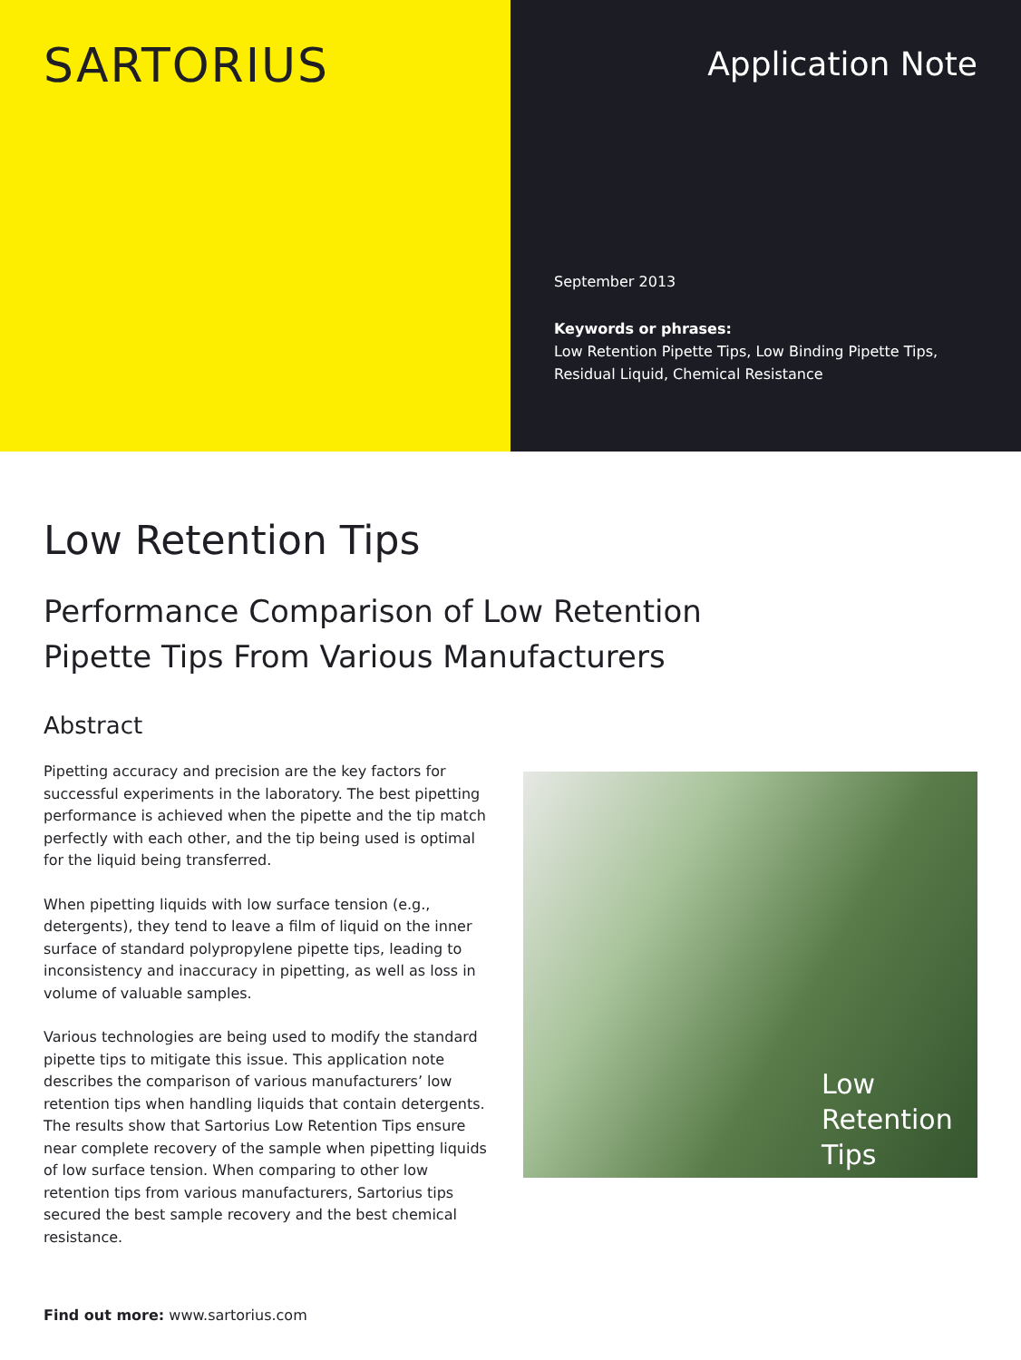SARTORIUS
Application Note
September 2013
Keywords or phrases:
Low Retention Pipette Tips, Low Binding Pipette Tips, Residual Liquid, Chemical Resistance
Low Retention Tips
Performance Comparison of Low Retention
Pipette Tips From Various Manufacturers
Abstract
Pipetting accuracy and precision are the key factors for successful experiments in the laboratory. The best pipetting performance is achieved when the pipette and the tip match perfectly with each other, and the tip being used is optimal for the liquid being transferred.
When pipetting liquids with low surface tension (e.g., detergents), they tend to leave a film of liquid on the inner surface of standard polypropylene pipette tips, leading to inconsistency and inaccuracy in pipetting, as well as loss in volume of valuable samples.
Various technologies are being used to modify the standard pipette tips to mitigate this issue. This application note describes the comparison of various manufacturers’ low retention tips when handling liquids that contain detergents. The results show that Sartorius Low Retention Tips ensure near complete recovery of the sample when pipetting liquids of low surface tension. When comparing to other low retention tips from various manufacturers, Sartorius tips secured the best sample recovery and the best chemical resistance.
Low Retention Tips
Find out more: www.sartorius.com